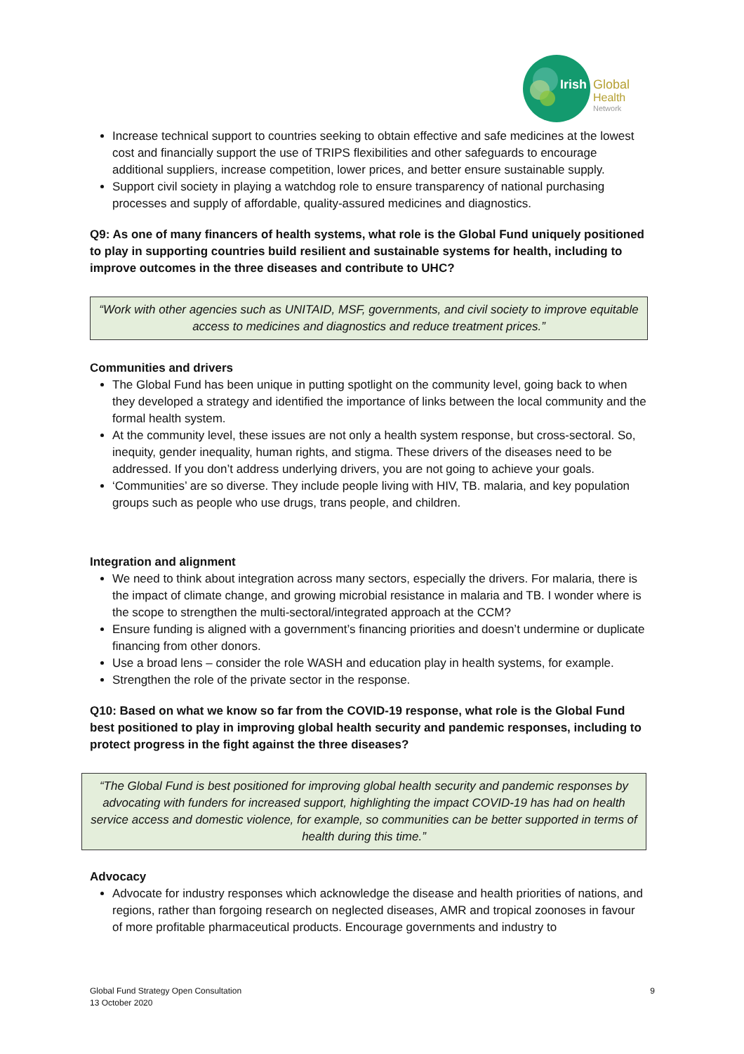Irish
Global
Health
Network
Increase technical support to countries seeking to obtain effective and safe medicines at the lowest cost and financially support the use of TRIPS flexibilities and other safeguards to encourage additional suppliers, increase competition, lower prices, and better ensure sustainable supply.
Support civil society in playing a watchdog role to ensure transparency of national purchasing processes and supply of affordable, quality-assured medicines and diagnostics.
Q9: As one of many financers of health systems, what role is the Global Fund uniquely positioned to play in supporting countries build resilient and sustainable systems for health, including to improve outcomes in the three diseases and contribute to UHC?
“Work with other agencies such as UNITAID, MSF, governments, and civil society to improve equitable access to medicines and diagnostics and reduce treatment prices.”
Communities and drivers
The Global Fund has been unique in putting spotlight on the community level, going back to when they developed a strategy and identified the importance of links between the local community and the formal health system.
At the community level, these issues are not only a health system response, but cross-sectoral. So, inequity, gender inequality, human rights, and stigma. These drivers of the diseases need to be addressed. If you don’t address underlying drivers, you are not going to achieve your goals.
‘Communities’ are so diverse. They include people living with HIV, TB. malaria, and key population groups such as people who use drugs, trans people, and children.
Integration and alignment
We need to think about integration across many sectors, especially the drivers. For malaria, there is the impact of climate change, and growing microbial resistance in malaria and TB. I wonder where is the scope to strengthen the multi-sectoral/integrated approach at the CCM?
Ensure funding is aligned with a government’s financing priorities and doesn’t undermine or duplicate financing from other donors.
Use a broad lens – consider the role WASH and education play in health systems, for example.
Strengthen the role of the private sector in the response.
Q10: Based on what we know so far from the COVID-19 response, what role is the Global Fund best positioned to play in improving global health security and pandemic responses, including to protect progress in the fight against the three diseases?
“The Global Fund is best positioned for improving global health security and pandemic responses by advocating with funders for increased support, highlighting the impact COVID-19 has had on health service access and domestic violence, for example, so communities can be better supported in terms of health during this time.”
Advocacy
Advocate for industry responses which acknowledge the disease and health priorities of nations, and regions, rather than forgoing research on neglected diseases, AMR and tropical zoonoses in favour of more profitable pharmaceutical products. Encourage governments and industry to
Global Fund Strategy Open Consultation
13 October 2020
9